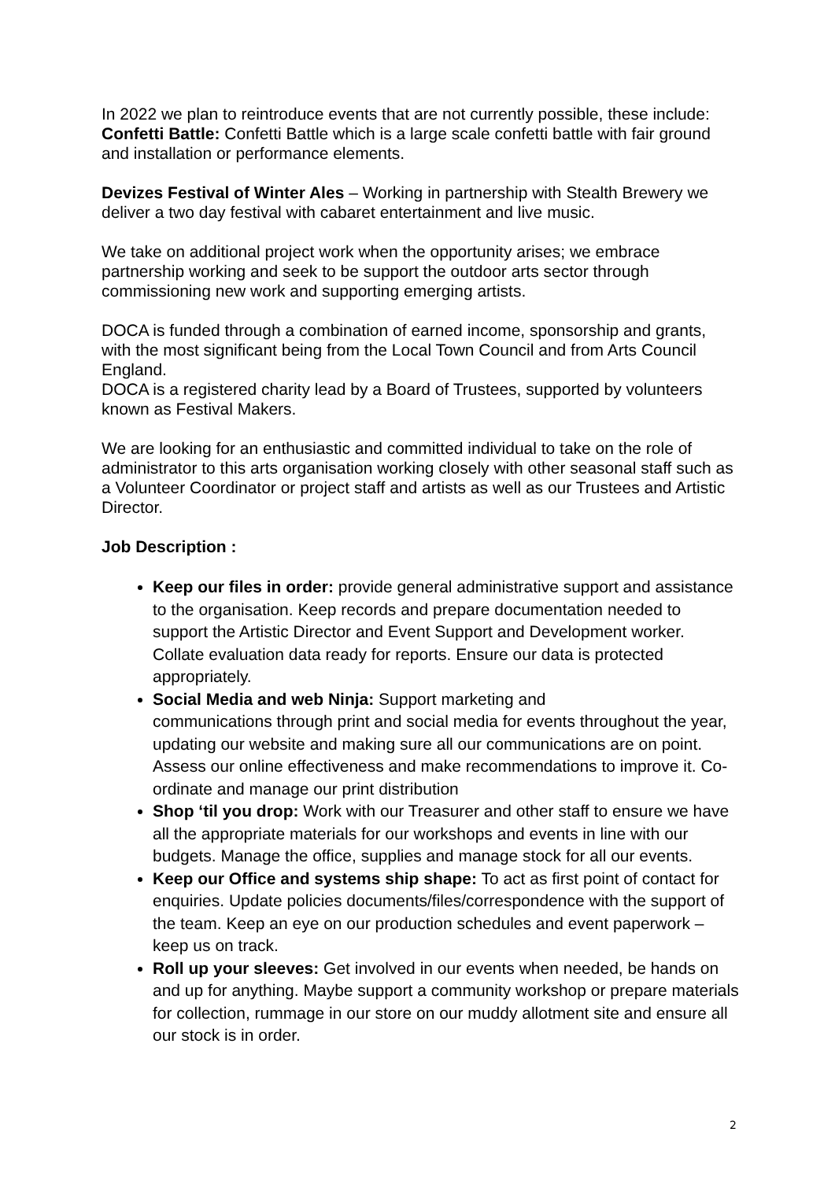In 2022 we plan to reintroduce events that are not currently possible, these include:
Confetti Battle: Confetti Battle which is a large scale confetti battle with fair ground and installation or performance elements.
Devizes Festival of Winter Ales – Working in partnership with Stealth Brewery we deliver a two day festival with cabaret entertainment and live music.
We take on additional project work when the opportunity arises; we embrace partnership working and seek to be support the outdoor arts sector through commissioning new work and supporting emerging artists.
DOCA is funded through a combination of earned income, sponsorship and grants, with the most significant being from the Local Town Council and from Arts Council England.
DOCA is a registered charity lead by a Board of Trustees, supported by volunteers known as Festival Makers.
We are looking for an enthusiastic and committed individual to take on the role of administrator to this arts organisation working closely with other seasonal staff such as a Volunteer Coordinator or project staff and artists as well as our Trustees and Artistic Director.
Job Description :
Keep our files in order: provide general administrative support and assistance to the organisation. Keep records and prepare documentation needed to support the Artistic Director and Event Support and Development worker. Collate evaluation data ready for reports. Ensure our data is protected appropriately.
Social Media and web Ninja: Support marketing and
communications through print and social media for events throughout the year, updating our website and making sure all our communications are on point. Assess our online effectiveness and make recommendations to improve it. Co-ordinate and manage our print distribution
Shop ‘til you drop: Work with our Treasurer and other staff to ensure we have all the appropriate materials for our workshops and events in line with our budgets. Manage the office, supplies and manage stock for all our events.
Keep our Office and systems ship shape: To act as first point of contact for enquiries. Update policies documents/files/correspondence with the support of the team. Keep an eye on our production schedules and event paperwork – keep us on track.
Roll up your sleeves: Get involved in our events when needed, be hands on and up for anything. Maybe support a community workshop or prepare materials for collection, rummage in our store on our muddy allotment site and ensure all our stock is in order.
2